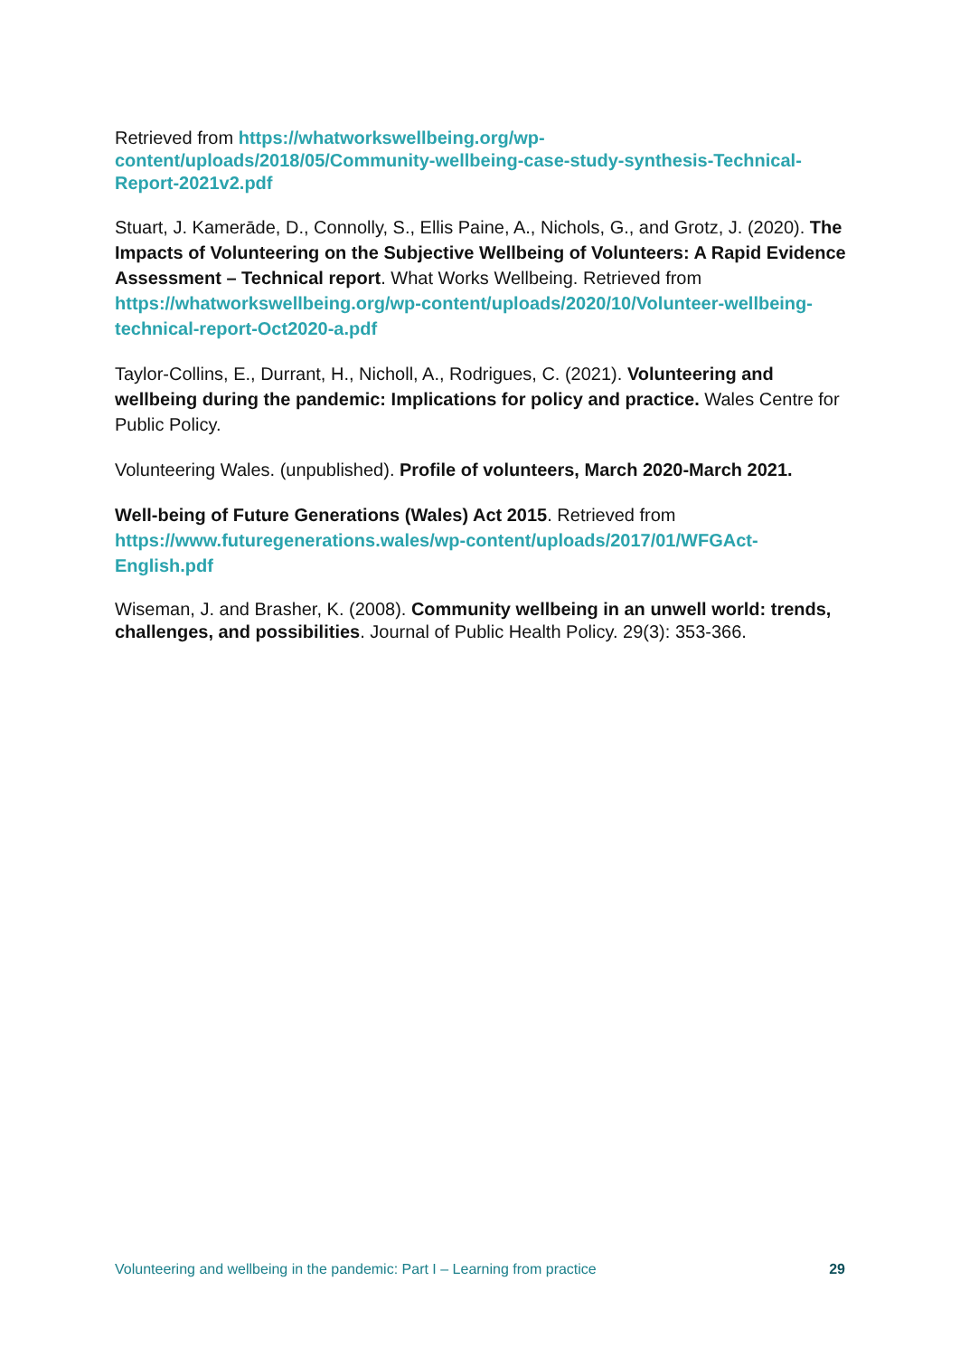Retrieved from https://whatworkswellbeing.org/wp-content/uploads/2018/05/Community-wellbeing-case-study-synthesis-Technical-Report-2021v2.pdf
Stuart, J. Kamerāde, D., Connolly, S., Ellis Paine, A., Nichols, G., and Grotz, J. (2020). The Impacts of Volunteering on the Subjective Wellbeing of Volunteers: A Rapid Evidence Assessment – Technical report. What Works Wellbeing. Retrieved from https://whatworkswellbeing.org/wp-content/uploads/2020/10/Volunteer-wellbeing-technical-report-Oct2020-a.pdf
Taylor-Collins, E., Durrant, H., Nicholl, A., Rodrigues, C. (2021). Volunteering and wellbeing during the pandemic: Implications for policy and practice. Wales Centre for Public Policy.
Volunteering Wales. (unpublished). Profile of volunteers, March 2020-March 2021.
Well-being of Future Generations (Wales) Act 2015. Retrieved from https://www.futuregenerations.wales/wp-content/uploads/2017/01/WFGAct-English.pdf
Wiseman, J. and Brasher, K. (2008). Community wellbeing in an unwell world: trends, challenges, and possibilities. Journal of Public Health Policy. 29(3): 353-366.
Volunteering and wellbeing in the pandemic: Part I – Learning from practice 29